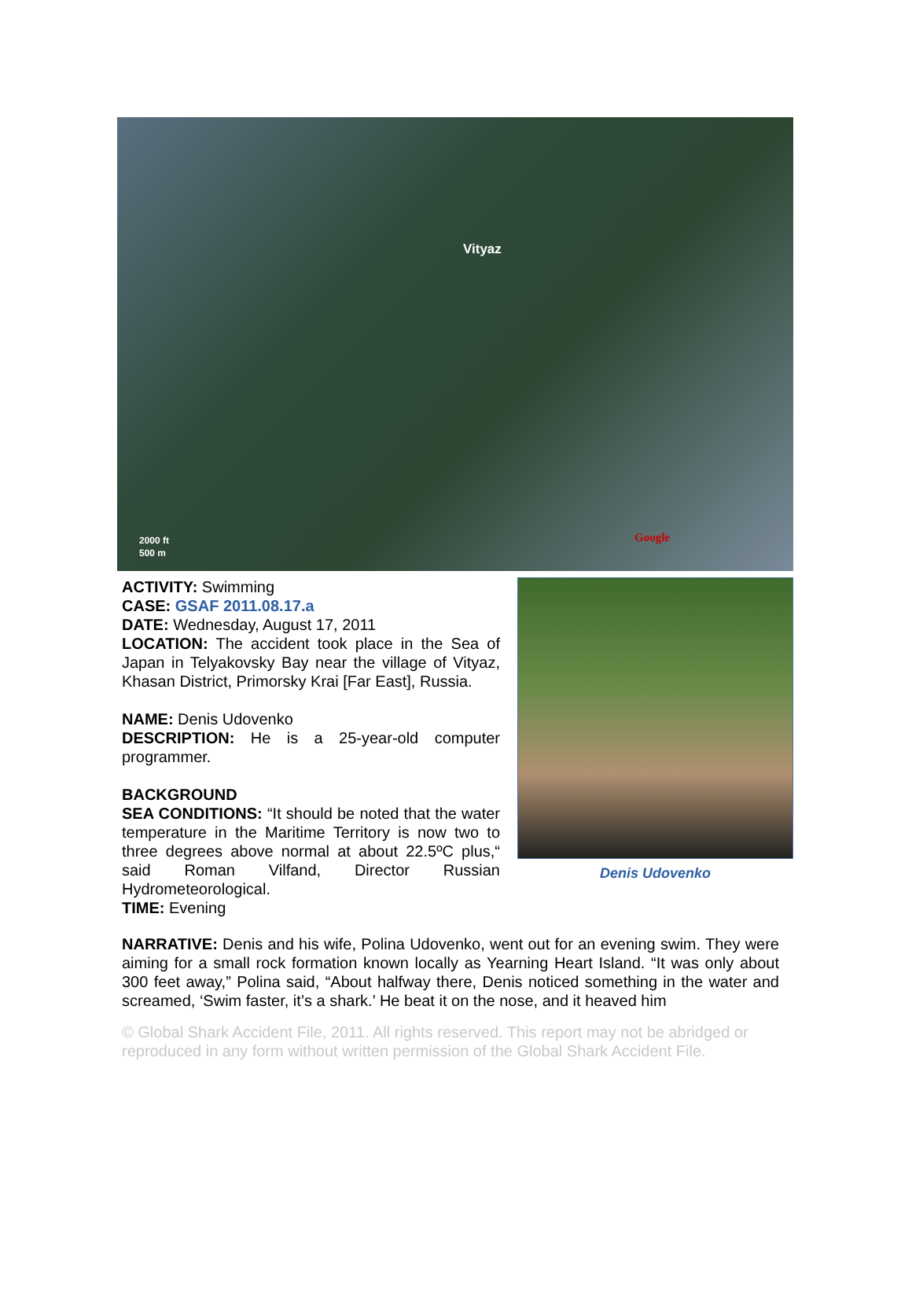Vityaz
2000 ft
500 m
Google
ACTIVITY: Swimming
CASE: GSAF 2011.08.17.a
DATE: Wednesday, August 17, 2011
LOCATION: The accident took place in the Sea of Japan in Telyakovsky Bay near the village of Vityaz, Khasan District, Primorsky Krai [Far East], Russia.
NAME: Denis Udovenko
DESCRIPTION: He is a 25-year-old computer programmer.
BACKGROUND
SEA CONDITIONS: “It should be noted that the water temperature in the Maritime Territory is now two to three degrees above normal at about 22.5ºC plus,“ said Roman Vilfand, Director Russian Hydrometeorological.
TIME: Evening
Denis Udovenko
NARRATIVE: Denis and his wife, Polina Udovenko, went out for an evening swim. They were aiming for a small rock formation known locally as Yearning Heart Island. “It was only about 300 feet away,” Polina said, “About halfway there, Denis noticed something in the water and screamed, ‘Swim faster, it’s a shark.’ He beat it on the nose, and it heaved him
© Global Shark Accident File, 2011. All rights reserved. This report may not be abridged or reproduced in any form without written permission of the Global Shark Accident File.